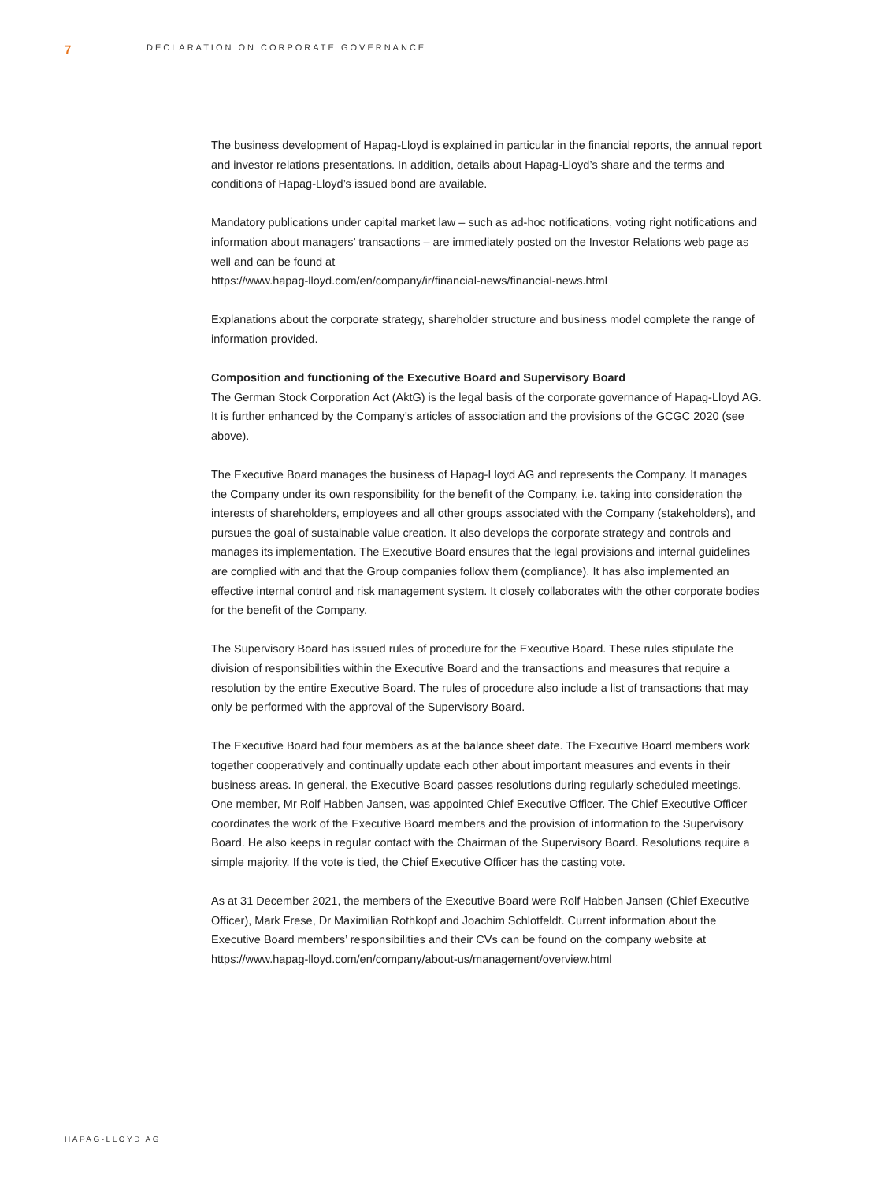7
DECLARATION ON CORPORATE GOVERNANCE
The business development of Hapag-Lloyd is explained in particular in the financial reports, the annual report and investor relations presentations. In addition, details about Hapag-Lloyd’s share and the terms and conditions of Hapag-Lloyd’s issued bond are available.
Mandatory publications under capital market law – such as ad-hoc notifications, voting right notifications and information about managers’ transactions – are immediately posted on the Investor Relations web page as well and can be found at
https://www.hapag-lloyd.com/en/company/ir/financial-news/financial-news.html
Explanations about the corporate strategy, shareholder structure and business model complete the range of information provided.
Composition and functioning of the Executive Board and Supervisory Board
The German Stock Corporation Act (AktG) is the legal basis of the corporate governance of Hapag-Lloyd AG. It is further enhanced by the Company’s articles of association and the provisions of the GCGC 2020 (see above).
The Executive Board manages the business of Hapag-Lloyd AG and represents the Company. It manages the Company under its own responsibility for the benefit of the Company, i.e. taking into consideration the interests of shareholders, employees and all other groups associated with the Company (stakeholders), and pursues the goal of sustainable value creation. It also develops the corporate strategy and controls and manages its implementation. The Executive Board ensures that the legal provisions and internal guidelines are complied with and that the Group companies follow them (compliance). It has also implemented an effective internal control and risk management system. It closely collaborates with the other corporate bodies for the benefit of the Company.
The Supervisory Board has issued rules of procedure for the Executive Board. These rules stipulate the division of responsibilities within the Executive Board and the transactions and measures that require a resolution by the entire Executive Board. The rules of procedure also include a list of transactions that may only be performed with the approval of the Supervisory Board.
The Executive Board had four members as at the balance sheet date. The Executive Board members work together cooperatively and continually update each other about important measures and events in their business areas. In general, the Executive Board passes resolutions during regularly scheduled meetings. One member, Mr Rolf Habben Jansen, was appointed Chief Executive Officer. The Chief Executive Officer coordinates the work of the Executive Board members and the provision of information to the Supervisory Board. He also keeps in regular contact with the Chairman of the Supervisory Board. Resolutions require a simple majority. If the vote is tied, the Chief Executive Officer has the casting vote.
As at 31 December 2021, the members of the Executive Board were Rolf Habben Jansen (Chief Executive Officer), Mark Frese, Dr Maximilian Rothkopf and Joachim Schlotfeldt. Current information about the Executive Board members’ responsibilities and their CVs can be found on the company website at
https://www.hapag-lloyd.com/en/company/about-us/management/overview.html
HAPAG-LLOYD AG